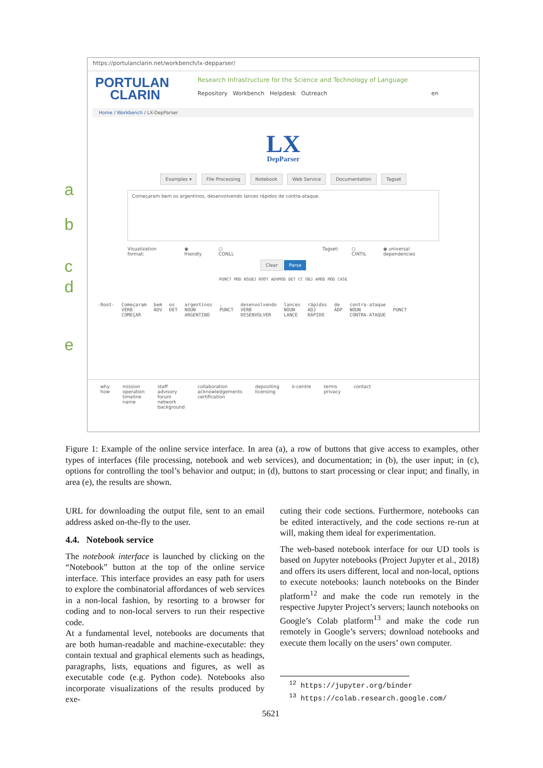a
b
c
d
e
https://portulanclarin.net/workbench/lx-depparser/
PORTULAN
CLARIN
Research Infrastructure for the Science and Technology of Language
Repository Workbench Helpdesk Outreach en
Home / Workbench / LX-DepParser
LX
DepParser
Examples ▾ File Processing Notebook Web Service Documentation Tagset
Começaram bem os argentinos, desenvolvendo lances rápidos de contra-ataque.
Visualization format: ◉ friendly ○ CONLL Tagset: ○ CINTIL ◉ universal dependencies
Clear Parse
PUNCT MOD NSUBJ ROOT ADVMOD DET CC OBJ AMOD MOD CASE
-Root- Começaram
VERB
COMEÇAR bem
ADV os
DET argentinos
NOUN
ARGENTINO,
PUNCT desenvolvendo
VERB
DESENVOLVER lances
NOUN
LANCE rápidos
ADJ
RÁPIDO de
ADP contra-ataque
NOUN
CONTRA-ATAQUE.
PUNCT
why
how mission
operation
timeline
name staff
advisory
forum
network
background collaboration
acknowledgements
certification depositing
licensing k-centre terms
privacy contact
Figure 1: Example of the online service interface. In area (a), a row of buttons that give access to examples, other types of interfaces (file processing, notebook and web services), and documentation; in (b), the user input; in (c), options for controlling the tool’s behavior and output; in (d), buttons to start processing or clear input; and finally, in area (e), the results are shown.
URL for downloading the output file, sent to an email address asked on-the-fly to the user.
4.4. Notebook service
The notebook interface is launched by clicking on the “Notebook” button at the top of the online service interface. This interface provides an easy path for users to explore the combinatorial affordances of web services in a non-local fashion, by resorting to a browser for coding and to non-local servers to run their respective code.
At a fundamental level, notebooks are documents that are both human-readable and machine-executable: they contain textual and graphical elements such as headings, paragraphs, lists, equations and figures, as well as executable code (e.g. Python code). Notebooks also incorporate visualizations of the results produced by exe-
cuting their code sections. Furthermore, notebooks can be edited interactively, and the code sections re-run at will, making them ideal for experimentation.
The web-based notebook interface for our UD tools is based on Jupyter notebooks (Project Jupyter et al., 2018) and offers its users different, local and non-local, options to execute notebooks: launch notebooks on the Binder platform<sup>12</sup> and make the code run remotely in the respective Jupyter Project’s servers; launch notebooks on Google’s Colab platform<sup>13</sup> and make the code run remotely in Google’s servers; download notebooks and execute them locally on the users’ own computer.
<sup>12</sup> https://jupyter.org/binder
<sup>13</sup> https://colab.research.google.com/
5621